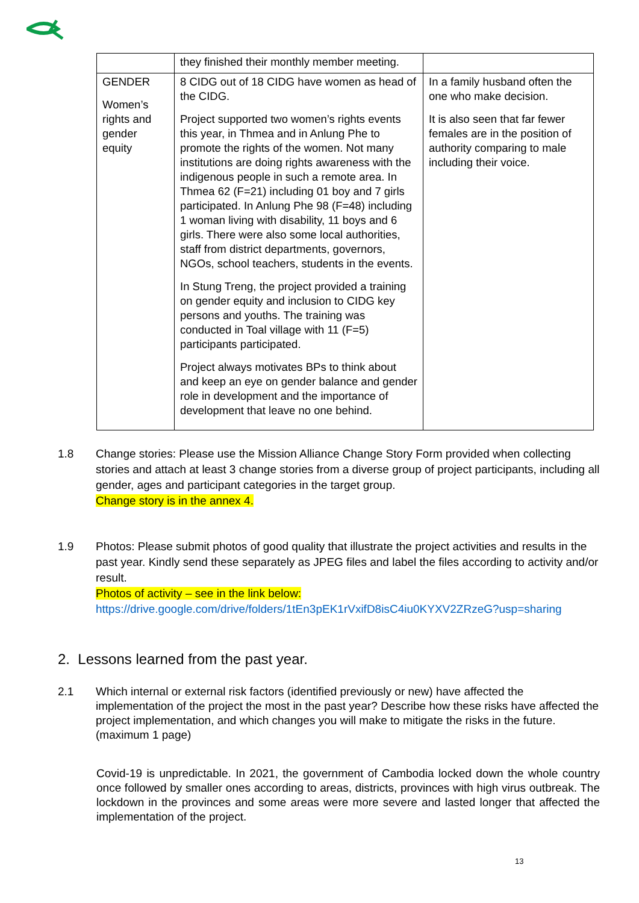| | they finished their monthly member meeting. | |
| GENDER Women’s rights and gender equity | 8 CIDG out of 18 CIDG have women as head of the CIDG. Project supported two women’s rights events this year, in Thmea and in Anlung Phe to promote the rights of the women. Not many institutions are doing rights awareness with the indigenous people in such a remote area. In Thmea 62 (F=21) including 01 boy and 7 girls participated. In Anlung Phe 98 (F=48) including 1 woman living with disability, 11 boys and 6 girls. There were also some local authorities, staff from district departments, governors, NGOs, school teachers, students in the events. In Stung Treng, the project provided a training on gender equity and inclusion to CIDG key persons and youths. The training was conducted in Toal village with 11 (F=5) participants participated. Project always motivates BPs to think about and keep an eye on gender balance and gender role in development and the importance of development that leave no one behind. | In a family husband often the one who make decision. It is also seen that far fewer females are in the position of authority comparing to male including their voice. |
1.8 Change stories: Please use the Mission Alliance Change Story Form provided when collecting stories and attach at least 3 change stories from a diverse group of project participants, including all gender, ages and participant categories in the target group.
Change story is in the annex 4.
1.9 Photos: Please submit photos of good quality that illustrate the project activities and results in the past year. Kindly send these separately as JPEG files and label the files according to activity and/or result.
Photos of activity – see in the link below:
https://drive.google.com/drive/folders/1tEn3pEK1rVxifD8isC4iu0KYXV2ZRzeG?usp=sharing
2. Lessons learned from the past year.
2.1 Which internal or external risk factors (identified previously or new) have affected the implementation of the project the most in the past year? Describe how these risks have affected the project implementation, and which changes you will make to mitigate the risks in the future. (maximum 1 page)
Covid-19 is unpredictable. In 2021, the government of Cambodia locked down the whole country once followed by smaller ones according to areas, districts, provinces with high virus outbreak. The lockdown in the provinces and some areas were more severe and lasted longer that affected the implementation of the project.
13